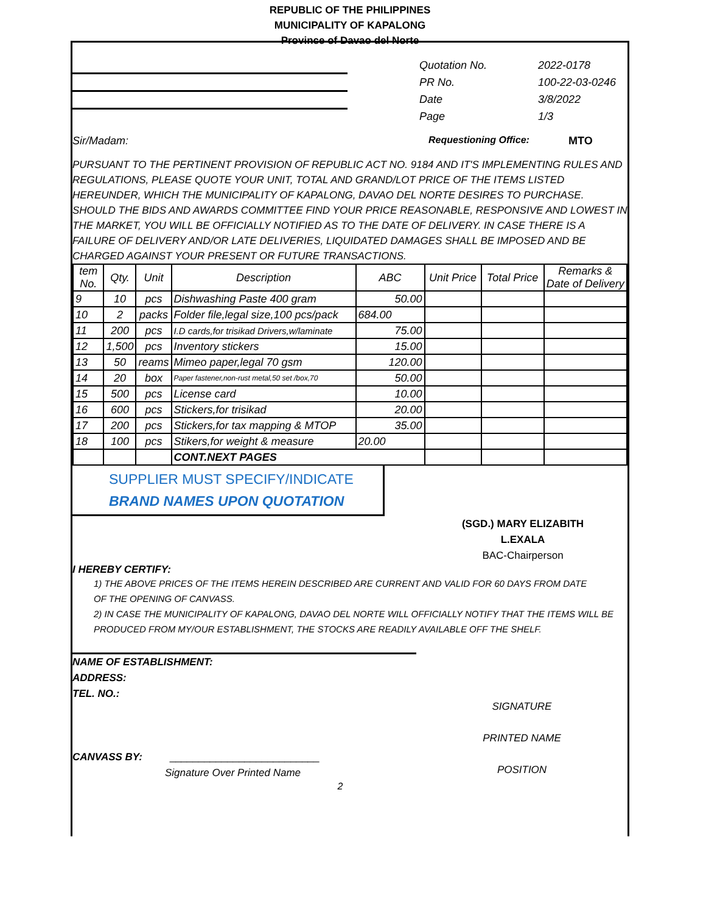REPUBLIC OF THE PHILIPPINES
MUNICIPALITY OF KAPALONG
Province of Davao del Norte
Quotation No.
PR No.
Date
Page
2022-0178
100-22-03-0246
3/8/2022
1/3
Sir/Madam: Requestioning Office: MTO
PURSUANT TO THE PERTINENT PROVISION OF REPUBLIC ACT NO. 9184 AND IT'S IMPLEMENTING RULES AND REGULATIONS, PLEASE QUOTE YOUR UNIT, TOTAL AND GRAND/LOT PRICE OF THE ITEMS LISTED HEREUNDER, WHICH THE MUNICIPALITY OF KAPALONG, DAVAO DEL NORTE DESIRES TO PURCHASE. SHOULD THE BIDS AND AWARDS COMMITTEE FIND YOUR PRICE REASONABLE, RESPONSIVE AND LOWEST IN THE MARKET, YOU WILL BE OFFICIALLY NOTIFIED AS TO THE DATE OF DELIVERY. IN CASE THERE IS A FAILURE OF DELIVERY AND/OR LATE DELIVERIES, LIQUIDATED DAMAGES SHALL BE IMPOSED AND BE CHARGED AGAINST YOUR PRESENT OR FUTURE TRANSACTIONS.
| tem No. | Qty. | Unit | Description | ABC | Unit Price | Total Price | Remarks & Date of Delivery |
| --- | --- | --- | --- | --- | --- | --- | --- |
| 9 | 10 | pcs | Dishwashing Paste 400 gram | 50.00 | | | |
| 10 | 2 | packs | Folder file,legal size,100 pcs/pack | 684.00 | | | |
| 11 | 200 | pcs | I.D cards,for trisikad Drivers,w/laminate | 75.00 | | | |
| 12 | 1,500 | pcs | Inventory stickers | 15.00 | | | |
| 13 | 50 | reams | Mimeo paper,legal 70 gsm | 120.00 | | | |
| 14 | 20 | box | Paper fastener,non-rust metal,50 set /box,70 | 50.00 | | | |
| 15 | 500 | pcs | License card | 10.00 | | | |
| 16 | 600 | pcs | Stickers,for trisikad | 20.00 | | | |
| 17 | 200 | pcs | Stickers,for tax mapping & MTOP | 35.00 | | | |
| 18 | 100 | pcs | Stikers,for weight & measure | 20.00 | | | |
| | | | CONT.NEXT PAGES | | | | |
SUPPLIER MUST SPECIFY/INDICATE
BRAND NAMES UPON QUOTATION
(SGD.) MARY ELIZABITH L.EXALA
BAC-Chairperson
I HEREBY CERTIFY:
1) THE ABOVE PRICES OF THE ITEMS HEREIN DESCRIBED ARE CURRENT AND VALID FOR 60 DAYS FROM DATE
OF THE OPENING OF CANVASS.
2) IN CASE THE MUNICIPALITY OF KAPALONG, DAVAO DEL NORTE WILL OFFICIALLY NOTIFY THAT THE ITEMS WILL BE
PRODUCED FROM MY/OUR ESTABLISHMENT, THE STOCKS ARE READILY AVAILABLE OFF THE SHELF.
NAME OF ESTABLISHMENT:
ADDRESS:
TEL. NO.:
CANVASS BY: __________________________
Signature Over Printed Name
SIGNATURE
PRINTED NAME
POSITION
2